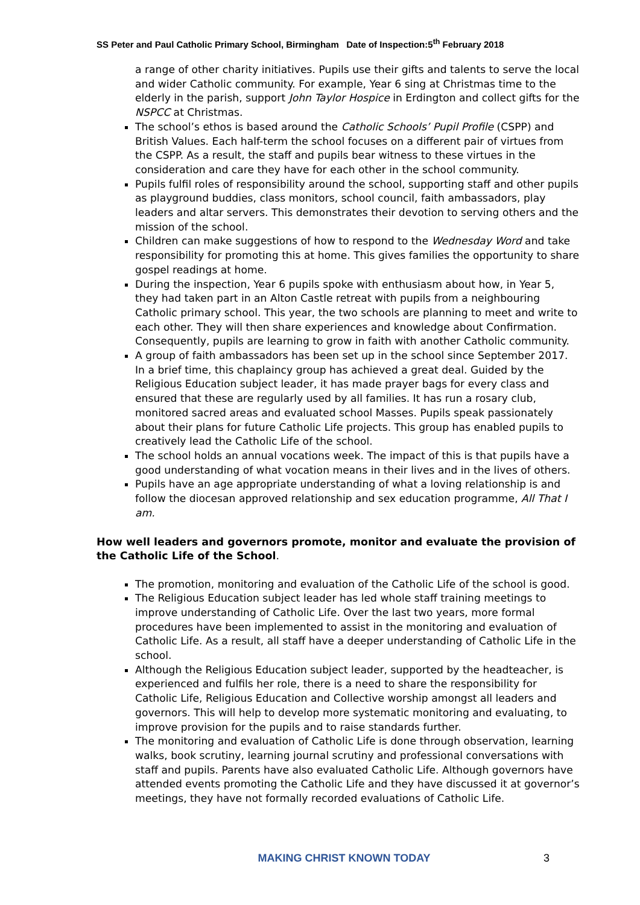SS Peter and Paul Catholic Primary School, Birmingham Date of Inspection:5<sup>th</sup> February 2018
a range of other charity initiatives. Pupils use their gifts and talents to serve the local and wider Catholic community. For example, Year 6 sing at Christmas time to the elderly in the parish, support John Taylor Hospice in Erdington and collect gifts for the NSPCC at Christmas.
The school’s ethos is based around the Catholic Schools’ Pupil Profile (CSPP) and British Values. Each half-term the school focuses on a different pair of virtues from the CSPP. As a result, the staff and pupils bear witness to these virtues in the consideration and care they have for each other in the school community.
Pupils fulfil roles of responsibility around the school, supporting staff and other pupils as playground buddies, class monitors, school council, faith ambassadors, play leaders and altar servers. This demonstrates their devotion to serving others and the mission of the school.
Children can make suggestions of how to respond to the Wednesday Word and take responsibility for promoting this at home. This gives families the opportunity to share gospel readings at home.
During the inspection, Year 6 pupils spoke with enthusiasm about how, in Year 5, they had taken part in an Alton Castle retreat with pupils from a neighbouring Catholic primary school. This year, the two schools are planning to meet and write to each other. They will then share experiences and knowledge about Confirmation. Consequently, pupils are learning to grow in faith with another Catholic community.
A group of faith ambassadors has been set up in the school since September 2017. In a brief time, this chaplaincy group has achieved a great deal. Guided by the Religious Education subject leader, it has made prayer bags for every class and ensured that these are regularly used by all families. It has run a rosary club, monitored sacred areas and evaluated school Masses. Pupils speak passionately about their plans for future Catholic Life projects. This group has enabled pupils to creatively lead the Catholic Life of the school.
The school holds an annual vocations week. The impact of this is that pupils have a good understanding of what vocation means in their lives and in the lives of others.
Pupils have an age appropriate understanding of what a loving relationship is and follow the diocesan approved relationship and sex education programme, All That I am.
How well leaders and governors promote, monitor and evaluate the provision of the Catholic Life of the School.
The promotion, monitoring and evaluation of the Catholic Life of the school is good.
The Religious Education subject leader has led whole staff training meetings to improve understanding of Catholic Life. Over the last two years, more formal procedures have been implemented to assist in the monitoring and evaluation of Catholic Life. As a result, all staff have a deeper understanding of Catholic Life in the school.
Although the Religious Education subject leader, supported by the headteacher, is experienced and fulfils her role, there is a need to share the responsibility for Catholic Life, Religious Education and Collective worship amongst all leaders and governors. This will help to develop more systematic monitoring and evaluating, to improve provision for the pupils and to raise standards further.
The monitoring and evaluation of Catholic Life is done through observation, learning walks, book scrutiny, learning journal scrutiny and professional conversations with staff and pupils. Parents have also evaluated Catholic Life. Although governors have attended events promoting the Catholic Life and they have discussed it at governor’s meetings, they have not formally recorded evaluations of Catholic Life.
MAKING CHRIST KNOWN TODAY 3